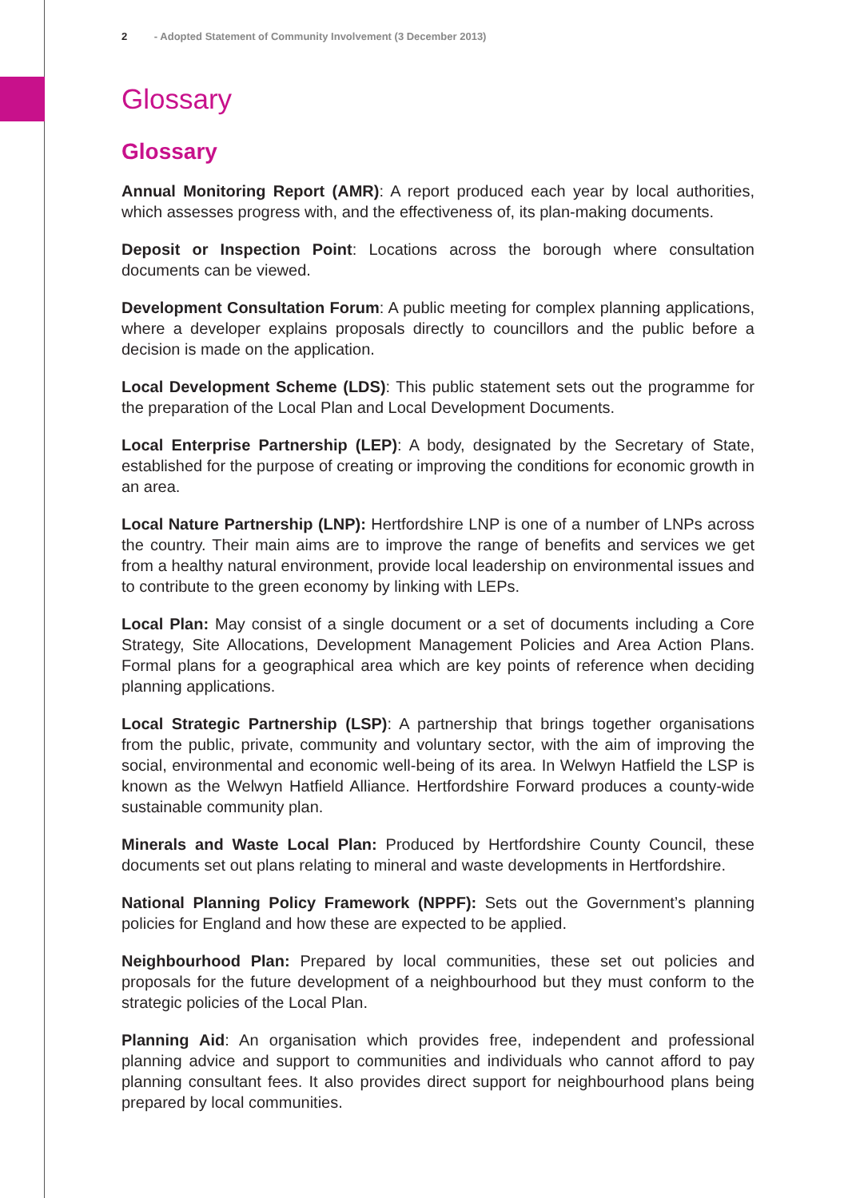2 - Adopted Statement of Community Involvement (3 December 2013)
Glossary
Glossary
Annual Monitoring Report (AMR): A report produced each year by local authorities, which assesses progress with, and the effectiveness of, its plan-making documents.
Deposit or Inspection Point: Locations across the borough where consultation documents can be viewed.
Development Consultation Forum: A public meeting for complex planning applications, where a developer explains proposals directly to councillors and the public before a decision is made on the application.
Local Development Scheme (LDS): This public statement sets out the programme for the preparation of the Local Plan and Local Development Documents.
Local Enterprise Partnership (LEP): A body, designated by the Secretary of State, established for the purpose of creating or improving the conditions for economic growth in an area.
Local Nature Partnership (LNP): Hertfordshire LNP is one of a number of LNPs across the country. Their main aims are to improve the range of benefits and services we get from a healthy natural environment, provide local leadership on environmental issues and to contribute to the green economy by linking with LEPs.
Local Plan: May consist of a single document or a set of documents including a Core Strategy, Site Allocations, Development Management Policies and Area Action Plans. Formal plans for a geographical area which are key points of reference when deciding planning applications.
Local Strategic Partnership (LSP): A partnership that brings together organisations from the public, private, community and voluntary sector, with the aim of improving the social, environmental and economic well-being of its area. In Welwyn Hatfield the LSP is known as the Welwyn Hatfield Alliance. Hertfordshire Forward produces a county-wide sustainable community plan.
Minerals and Waste Local Plan: Produced by Hertfordshire County Council, these documents set out plans relating to mineral and waste developments in Hertfordshire.
National Planning Policy Framework (NPPF): Sets out the Government’s planning policies for England and how these are expected to be applied.
Neighbourhood Plan: Prepared by local communities, these set out policies and proposals for the future development of a neighbourhood but they must conform to the strategic policies of the Local Plan.
Planning Aid: An organisation which provides free, independent and professional planning advice and support to communities and individuals who cannot afford to pay planning consultant fees. It also provides direct support for neighbourhood plans being prepared by local communities.